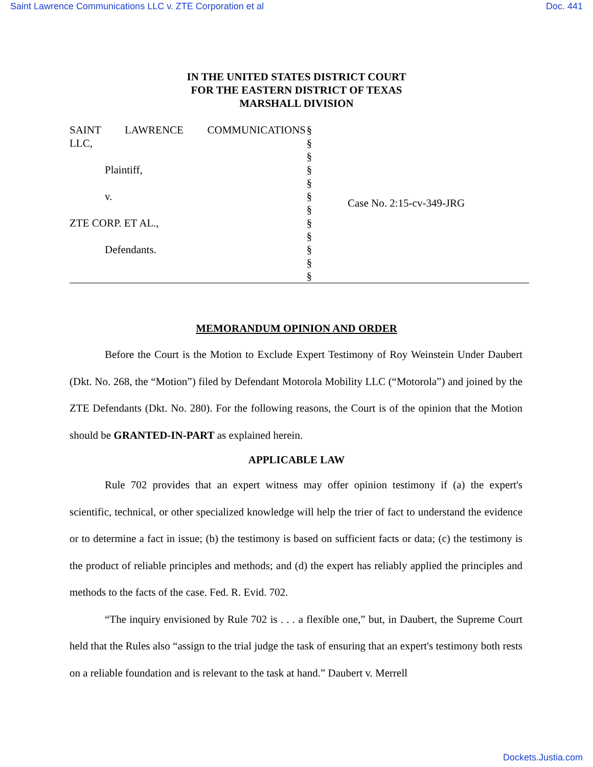Saint Lawrence Communications LLC v. ZTE Corporation et al Doc. 441
IN THE UNITED STATES DISTRICT COURT
FOR THE EASTERN DISTRICT OF TEXAS
MARSHALL DIVISION
SAINT LAWRENCE COMMUNICATIONS
LLC,
Plaintiff,
v.
ZTE CORP. ET AL.,
Defendants.
§
§
§
§
§
§
§
§
§
§
§
§
Case No. 2:15-cv-349-JRG
MEMORANDUM OPINION AND ORDER
Before the Court is the Motion to Exclude Expert Testimony of Roy Weinstein Under Daubert (Dkt. No. 268, the “Motion”) filed by Defendant Motorola Mobility LLC (“Motorola”) and joined by the ZTE Defendants (Dkt. No. 280). For the following reasons, the Court is of the opinion that the Motion should be GRANTED-IN-PART as explained herein.
APPLICABLE LAW
Rule 702 provides that an expert witness may offer opinion testimony if (a) the expert's scientific, technical, or other specialized knowledge will help the trier of fact to understand the evidence or to determine a fact in issue; (b) the testimony is based on sufficient facts or data; (c) the testimony is the product of reliable principles and methods; and (d) the expert has reliably applied the principles and methods to the facts of the case. Fed. R. Evid. 702.
“The inquiry envisioned by Rule 702 is . . . a flexible one,” but, in Daubert, the Supreme Court held that the Rules also “assign to the trial judge the task of ensuring that an expert's testimony both rests on a reliable foundation and is relevant to the task at hand.” Daubert v. Merrell
Dockets.Justia.com